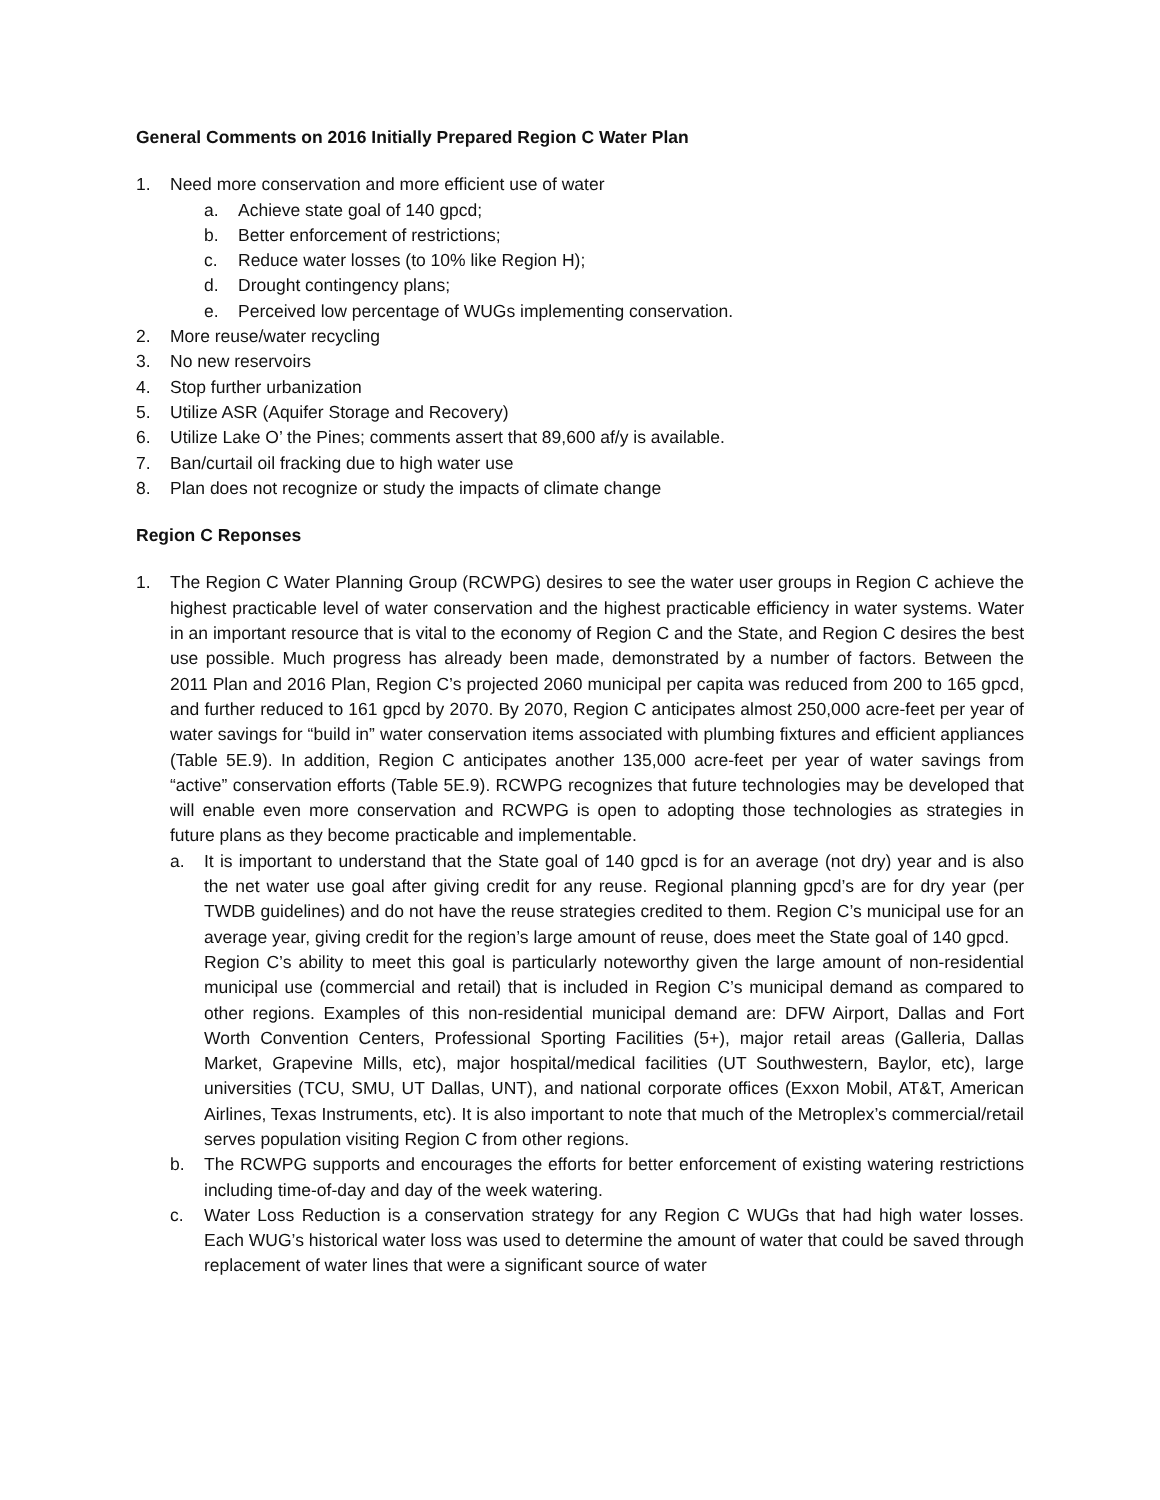General Comments on 2016 Initially Prepared Region C Water Plan
1. Need more conservation and more efficient use of water
a. Achieve state goal of 140 gpcd;
b. Better enforcement of restrictions;
c. Reduce water losses (to 10% like Region H);
d. Drought contingency plans;
e. Perceived low percentage of WUGs implementing conservation.
2. More reuse/water recycling
3. No new reservoirs
4. Stop further urbanization
5. Utilize ASR (Aquifer Storage and Recovery)
6. Utilize Lake O’ the Pines; comments assert that 89,600 af/y is available.
7. Ban/curtail oil fracking due to high water use
8. Plan does not recognize or study the impacts of climate change
Region C Reponses
1. The Region C Water Planning Group (RCWPG) desires to see the water user groups in Region C achieve the highest practicable level of water conservation and the highest practicable efficiency in water systems. Water in an important resource that is vital to the economy of Region C and the State, and Region C desires the best use possible. Much progress has already been made, demonstrated by a number of factors. Between the 2011 Plan and 2016 Plan, Region C’s projected 2060 municipal per capita was reduced from 200 to 165 gpcd, and further reduced to 161 gpcd by 2070. By 2070, Region C anticipates almost 250,000 acre-feet per year of water savings for “build in” water conservation items associated with plumbing fixtures and efficient appliances (Table 5E.9). In addition, Region C anticipates another 135,000 acre-feet per year of water savings from “active” conservation efforts (Table 5E.9). RCWPG recognizes that future technologies may be developed that will enable even more conservation and RCWPG is open to adopting those technologies as strategies in future plans as they become practicable and implementable.
a. It is important to understand that the State goal of 140 gpcd is for an average (not dry) year and is also the net water use goal after giving credit for any reuse. Regional planning gpcd’s are for dry year (per TWDB guidelines) and do not have the reuse strategies credited to them. Region C’s municipal use for an average year, giving credit for the region’s large amount of reuse, does meet the State goal of 140 gpcd.
Region C’s ability to meet this goal is particularly noteworthy given the large amount of non-residential municipal use (commercial and retail) that is included in Region C’s municipal demand as compared to other regions. Examples of this non-residential municipal demand are: DFW Airport, Dallas and Fort Worth Convention Centers, Professional Sporting Facilities (5+), major retail areas (Galleria, Dallas Market, Grapevine Mills, etc), major hospital/medical facilities (UT Southwestern, Baylor, etc), large universities (TCU, SMU, UT Dallas, UNT), and national corporate offices (Exxon Mobil, AT&T, American Airlines, Texas Instruments, etc). It is also important to note that much of the Metroplex’s commercial/retail serves population visiting Region C from other regions.
b. The RCWPG supports and encourages the efforts for better enforcement of existing watering restrictions including time-of-day and day of the week watering.
c. Water Loss Reduction is a conservation strategy for any Region C WUGs that had high water losses. Each WUG’s historical water loss was used to determine the amount of water that could be saved through replacement of water lines that were a significant source of water